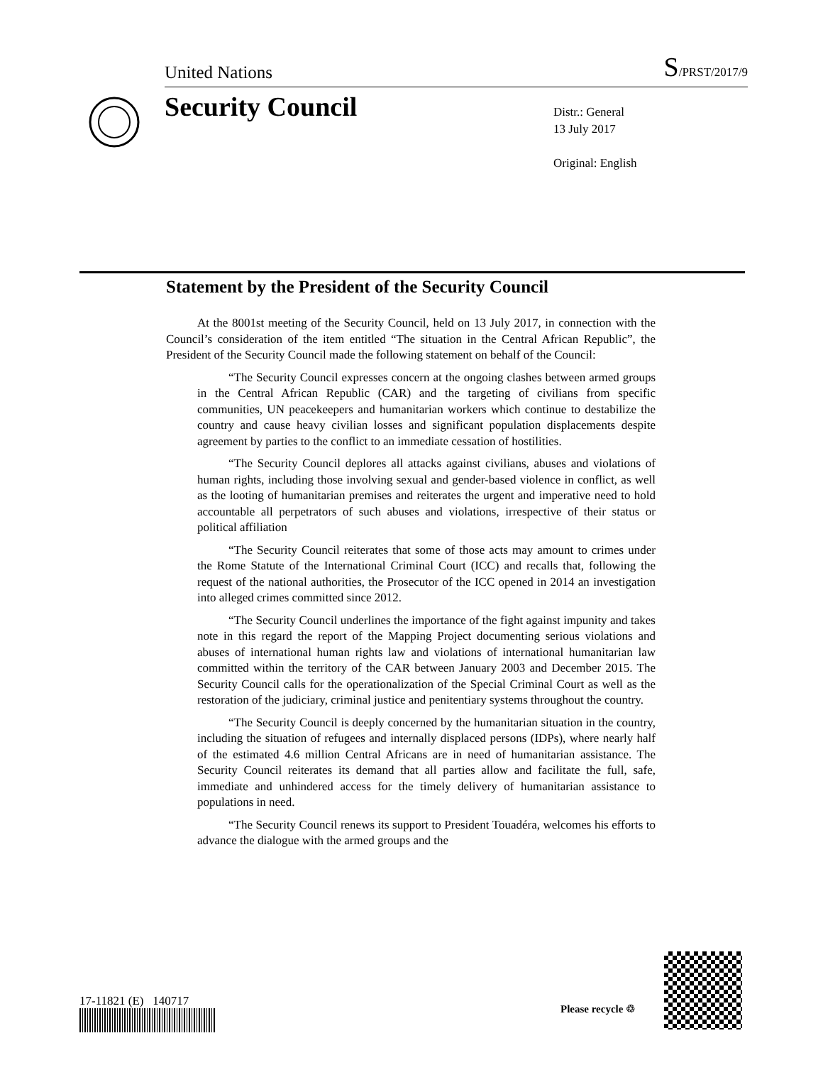United Nations S/PRST/2017/9
Security Council
Distr.: General
13 July 2017
Original: English
Statement by the President of the Security Council
At the 8001st meeting of the Security Council, held on 13 July 2017, in connection with the Council’s consideration of the item entitled “The situation in the Central African Republic”, the President of the Security Council made the following statement on behalf of the Council:
“The Security Council expresses concern at the ongoing clashes between armed groups in the Central African Republic (CAR) and the targeting of civilians from specific communities, UN peacekeepers and humanitarian workers which continue to destabilize the country and cause heavy civilian losses and significant population displacements despite agreement by parties to the conflict to an immediate cessation of hostilities.
“The Security Council deplores all attacks against civilians, abuses and violations of human rights, including those involving sexual and gender-based violence in conflict, as well as the looting of humanitarian premises and reiterates the urgent and imperative need to hold accountable all perpetrators of such abuses and violations, irrespective of their status or political affiliation
“The Security Council reiterates that some of those acts may amount to crimes under the Rome Statute of the International Criminal Court (ICC) and recalls that, following the request of the national authorities, the Prosecutor of the ICC opened in 2014 an investigation into alleged crimes committed since 2012.
“The Security Council underlines the importance of the fight against impunity and takes note in this regard the report of the Mapping Project documenting serious violations and abuses of international human rights law and violations of international humanitarian law committed within the territory of the CAR between January 2003 and December 2015. The Security Council calls for the operationalization of the Special Criminal Court as well as the restoration of the judiciary, criminal justice and penitentiary systems throughout the country.
“The Security Council is deeply concerned by the humanitarian situation in the country, including the situation of refugees and internally displaced persons (IDPs), where nearly half of the estimated 4.6 million Central Africans are in need of humanitarian assistance. The Security Council reiterates its demand that all parties allow and facilitate the full, safe, immediate and unhindered access for the timely delivery of humanitarian assistance to populations in need.
“The Security Council renews its support to President Touadéra, welcomes his efforts to advance the dialogue with the armed groups and the
17-11821 (E) 140717
Please recycle ♲